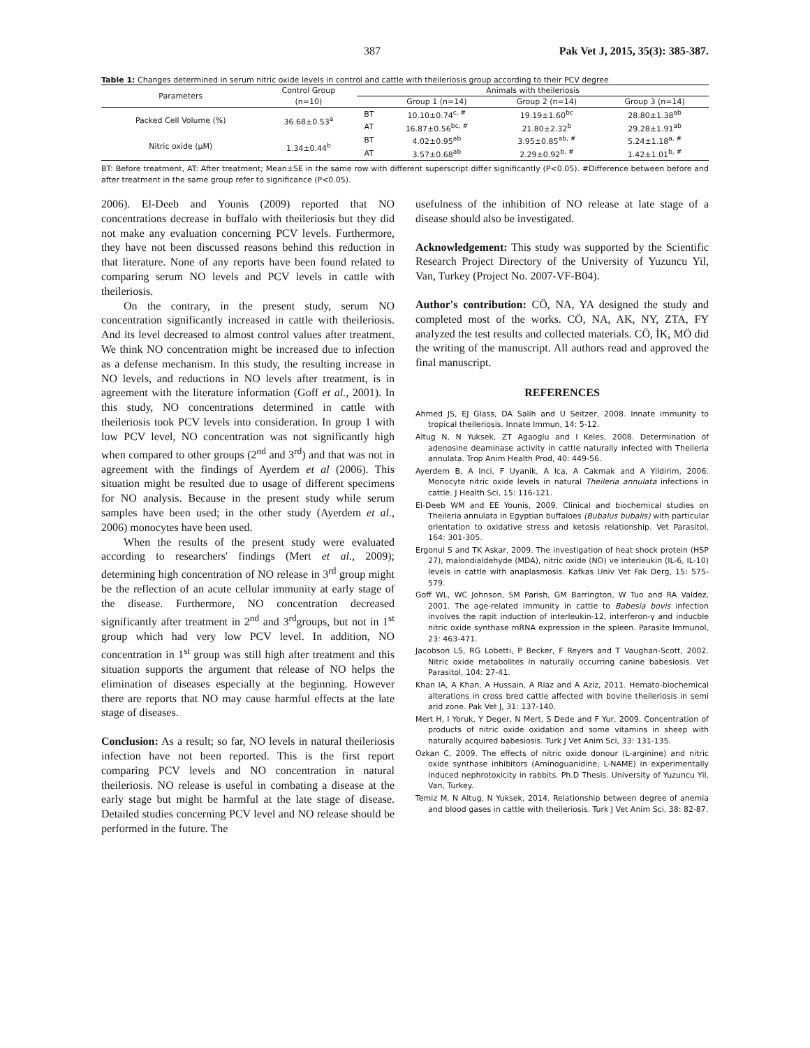387 Pak Vet J, 2015, 35(3): 385-387.
Table 1: Changes determined in serum nitric oxide levels in control and cattle with theileriosis group according to their PCV degree
| Parameters | Control Group | Animals with theileriosis | | | |
| --- | --- | --- | --- | --- | --- |
| | (n=10) | | Group 1 (n=14) | Group 2 (n=14) | Group 3 (n=14) |
| Packed Cell Volume (%) | 36.68±0.53<sup>a</sup> | BT | 10.10±0.74<sup>c, #</sup> | 19.19±1.60<sup>bc</sup> | 28.80±1.38<sup>ab</sup> |
| | | AT | 16.87±0.56<sup>bc, #</sup> | 21.80±2.32<sup>b</sup> | 29.28±1.91<sup>ab</sup> |
| Nitric oxide (μM) | 1.34±0.44<sup>b</sup> | BT | 4.02±0.95<sup>ab</sup> | 3.95±0.85<sup>ab, #</sup> | 5.24±1.18<sup>a, #</sup> |
| | | AT | 3.57±0.68<sup>ab</sup> | 2.29±0.92<sup>b, #</sup> | 1.42±1.01<sup>b, #</sup> |
BT: Before treatment, AT: After treatment; Mean±SE in the same row with different superscript differ significantly (P<0.05). #Difference between before and after treatment in the same group refer to significance (P<0.05).
2006). El-Deeb and Younis (2009) reported that NO concentrations decrease in buffalo with theileriosis but they did not make any evaluation concerning PCV levels. Furthermore, they have not been discussed reasons behind this reduction in that literature. None of any reports have been found related to comparing serum NO levels and PCV levels in cattle with theileriosis.
On the contrary, in the present study, serum NO concentration significantly increased in cattle with theileriosis. And its level decreased to almost control values after treatment. We think NO concentration might be increased due to infection as a defense mechanism. In this study, the resulting increase in NO levels, and reductions in NO levels after treatment, is in agreement with the literature information (Goff et al., 2001). In this study, NO concentrations determined in cattle with theileriosis took PCV levels into consideration. In group 1 with low PCV level, NO concentration was not significantly high when compared to other groups (2<sup>nd</sup> and 3<sup>rd</sup>) and that was not in agreement with the findings of Ayerdem et al (2006). This situation might be resulted due to usage of different specimens for NO analysis. Because in the present study while serum samples have been used; in the other study (Ayerdem et al., 2006) monocytes have been used.
When the results of the present study were evaluated according to researchers' findings (Mert et al., 2009); determining high concentration of NO release in 3<sup>rd</sup> group might be the reflection of an acute cellular immunity at early stage of the disease. Furthermore, NO concentration decreased significantly after treatment in 2<sup>nd</sup> and 3<sup>rd</sup>groups, but not in 1<sup>st</sup> group which had very low PCV level. In addition, NO concentration in 1<sup>st</sup> group was still high after treatment and this situation supports the argument that release of NO helps the elimination of diseases especially at the beginning. However there are reports that NO may cause harmful effects at the late stage of diseases.
Conclusion: As a result; so far, NO levels in natural theileriosis infection have not been reported. This is the first report comparing PCV levels and NO concentration in natural theileriosis. NO release is useful in combating a disease at the early stage but might be harmful at the late stage of disease. Detailed studies concerning PCV level and NO release should be performed in the future. The
usefulness of the inhibition of NO release at late stage of a disease should also be investigated.
Acknowledgement: This study was supported by the Scientific Research Project Directory of the University of Yuzuncu Yil, Van, Turkey (Project No. 2007-VF-B04).
Author's contribution: CÖ, NA, YA designed the study and completed most of the works. CÖ, NA, AK, NY, ZTA, FY analyzed the test results and collected materials. CÖ, İK, MÖ did the writing of the manuscript. All authors read and approved the final manuscript.
REFERENCES
Ahmed JS, EJ Glass, DA Salih and U Seitzer, 2008. Innate immunity to tropical theileriosis. Innate Immun, 14: 5-12.
Altug N, N Yuksek, ZT Agaoglu and I Keles, 2008. Determination of adenosine deaminase activity in cattle naturally infected with Theileria annulata. Trop Anim Health Prod, 40: 449-56.
Ayerdem B, A Inci, F Uyanik, A Ica, A Cakmak and A Yildirim, 2006. Monocyte nitric oxide levels in natural Theileria annulata infections in cattle. J Health Sci, 15: 116-121.
El-Deeb WM and EE Younis, 2009. Clinical and biochemical studies on Theileria annulata in Egyptian buffaloes (Bubalus bubalis) with particular orientation to oxidative stress and ketosis relationship. Vet Parasitol, 164: 301-305.
Ergonul S and TK Askar, 2009. The investigation of heat shock protein (HSP 27), malondialdehyde (MDA), nitric oxide (NO) ve interleukin (IL-6, IL-10) levels in cattle with anaplasmosis. Kafkas Univ Vet Fak Derg, 15: 575-579.
Goff WL, WC Johnson, SM Parish, GM Barrington, W Tuo and RA Valdez, 2001. The age-related immunity in cattle to Babesia bovis infection involves the rapit induction of interleukin-12, interferon-γ and inducble nitric oxide synthase mRNA expression in the spleen. Parasite Immunol, 23: 463-471.
Jacobson LS, RG Lobetti, P Becker, F Reyers and T Vaughan-Scott, 2002. Nitric oxide metabolites in naturally occurring canine babesiosis. Vet Parasitol, 104: 27-41.
Khan IA, A Khan, A Hussain, A Riaz and A Aziz, 2011. Hemato-biochemical alterations in cross bred cattle affected with bovine theileriosis in semi arid zone. Pak Vet J, 31: 137-140.
Mert H, I Yoruk, Y Deger, N Mert, S Dede and F Yur, 2009. Concentration of products of nitric oxide oxidation and some vitamins in sheep with naturally acquired babesiosis. Turk J Vet Anim Sci, 33: 131-135.
Ozkan C, 2009. The effects of nitric oxide donour (L-arginine) and nitric oxide synthase inhibitors (Aminoguanidine, L-NAME) in experimentally induced nephrotoxicity in rabbits. Ph.D Thesis. University of Yuzuncu Yil, Van, Turkey.
Temiz M, N Altug, N Yuksek, 2014. Relationship between degree of anemia and blood gases in cattle with theileriosis. Turk J Vet Anim Sci, 38: 82-87.